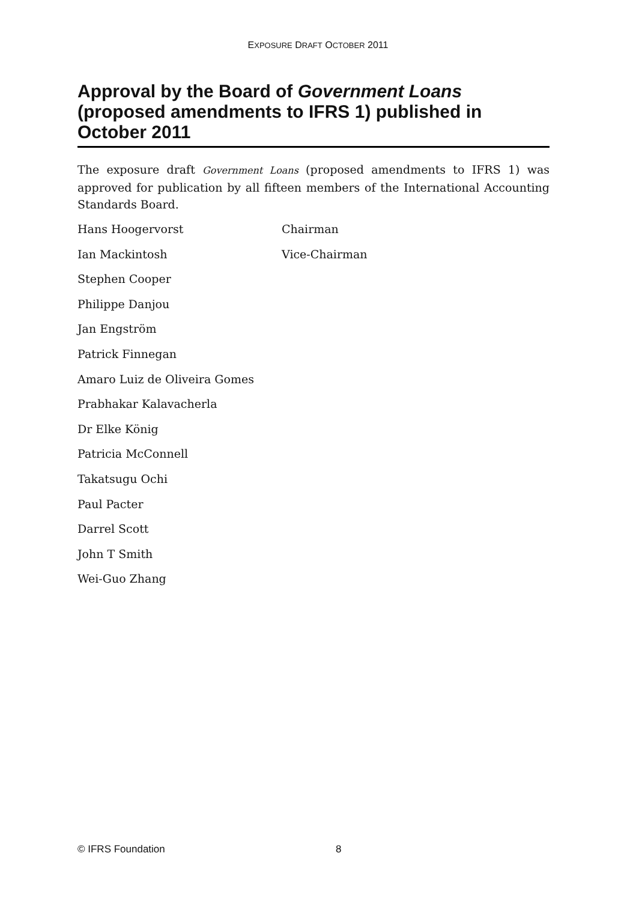EXPOSURE DRAFT OCTOBER 2011
Approval by the Board of Government Loans (proposed amendments to IFRS 1) published in October 2011
The exposure draft Government Loans (proposed amendments to IFRS 1) was approved for publication by all fifteen members of the International Accounting Standards Board.
Hans Hoogervorst Chairman
Ian Mackintosh Vice-Chairman
Stephen Cooper
Philippe Danjou
Jan Engström
Patrick Finnegan
Amaro Luiz de Oliveira Gomes
Prabhakar Kalavacherla
Dr Elke König
Patricia McConnell
Takatsugu Ochi
Paul Pacter
Darrel Scott
John T Smith
Wei-Guo Zhang
© IFRS Foundation 8